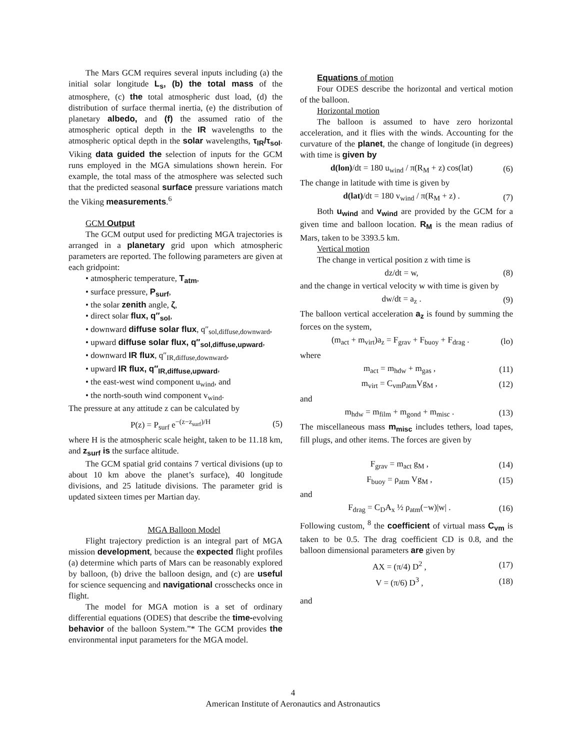The Mars GCM requires several inputs including (a) the initial solar longitude L<sub>s</sub>, (b) the total mass of the atmosphere, (c) the total atmospheric dust load, (d) the distribution of surface thermal inertia, (e) the distribution of planetary albedo, and (f) the assumed ratio of the atmospheric optical depth in the IR wavelengths to the atmospheric optical depth in the solar wavelengths, τ<sub>IR</sub>/τ<sub>sol</sub>. Viking data guided the selection of inputs for the GCM runs employed in the MGA simulations shown herein. For example, the total mass of the atmosphere was selected such that the predicted seasonal surface pressure variations match the Viking measurements.<sup>6</sup>
GCM Output
The GCM output used for predicting MGA trajectories is arranged in a planetary grid upon which atmospheric parameters are reported. The following parameters are given at each gridpoint:
• atmospheric temperature, T<sub>atm</sub>,
• surface pressure, P<sub>surf</sub>,
• the solar zenith angle, ζ,
• direct solar flux, q″<sub>sol</sub>,
• downward diffuse solar flux, q″<sub>sol,diffuse,downward</sub>,
• upward diffuse solar flux, q″<sub>sol,diffuse,upward</sub>,
• downward IR flux, q″<sub>IR,diffuse,downward</sub>,
• upward IR flux, q″<sub>IR,diffuse,upward</sub>,
• the east-west wind component u<sub>wind</sub>, and
• the north-south wind component v<sub>wind</sub>.
The pressure at any attitude z can be calculated by
P(z) = P<sub>surf</sub> e<sup>−(z−z<sub>surf</sub>)/H</sup> (5)
where H is the atmospheric scale height, taken to be 11.18 km, and z<sub>surf</sub> is the surface altitude.
The GCM spatial grid contains 7 vertical divisions (up to about 10 km above the planet’s surface), 40 longitude divisions, and 25 latitude divisions. The parameter grid is updated sixteen times per Martian day.
MGA Balloon Model
Flight trajectory prediction is an integral part of MGA mission development, because the expected flight profiles (a) determine which parts of Mars can be reasonably explored by balloon, (b) drive the balloon design, and (c) are useful for science sequencing and navigational crosschecks once in flight.
The model for MGA motion is a set of ordinary differential equations (ODES) that describe the time-evolving behavior of the balloon System.”* The GCM provides the environmental input parameters for the MGA model.
Equations of motion
Four ODES describe the horizontal and vertical motion of the balloon.
Horizontal motion
The balloon is assumed to have zero horizontal acceleration, and it flies with the winds. Accounting for the curvature of the planet, the change of longitude (in degrees) with time is given by
d(lon)/dt = 180 u<sub>wind</sub> / π(R<sub>M</sub> + z) cos(lat) (6)
The change in latitude with time is given by
d(lat)/dt = 180 v<sub>wind</sub> / π(R<sub>M</sub> + z) . (7)
Both u<sub>wind</sub> and v<sub>wind</sub> are provided by the GCM for a given time and balloon location. R<sub>M</sub> is the mean radius of Mars, taken to be 3393.5 km.
Vertical motion
The change in vertical position z with time is
dz/dt = w, (8)
and the change in vertical velocity w with time is given by
dw/dt = a<sub>z</sub> . (9)
The balloon vertical acceleration a<sub>z</sub> is found by summing the forces on the system,
(m<sub>act</sub> + m<sub>virt</sub>)a<sub>z</sub> = F<sub>grav</sub> + F<sub>buoy</sub> + F<sub>drag</sub> . (lo)
where
m<sub>act</sub> = m<sub>hdw</sub> + m<sub>gas</sub> , (11)
m<sub>virt</sub> = C<sub>vm</sub>ρ<sub>atm</sub>Vg<sub>M</sub> , (12)
and
m<sub>hdw</sub> = m<sub>film</sub> + m<sub>gond</sub> + m<sub>misc</sub> . (13)
The miscellaneous mass m<sub>misc</sub> includes tethers, load tapes, fill plugs, and other items. The forces are given by
F<sub>grav</sub> = m<sub>act</sub> g<sub>M</sub> , (14)
F<sub>buoy</sub> = ρ<sub>atm</sub> Vg<sub>M</sub> , (15)
and
F<sub>drag</sub> = C<sub>D</sub>A<sub>x</sub> ½ ρ<sub>atm</sub>(−w)|w| . (16)
Following custom, <sup>8</sup> the coefficient of virtual mass C<sub>vm</sub> is taken to be 0.5. The drag coefficient CD is 0.8, and the balloon dimensional parameters are given by
AX = (π/4) D<sup>2</sup> , (17)
V = (π/6) D<sup>3</sup> , (18)
and
4
American Institute of Aeronautics and Astronautics